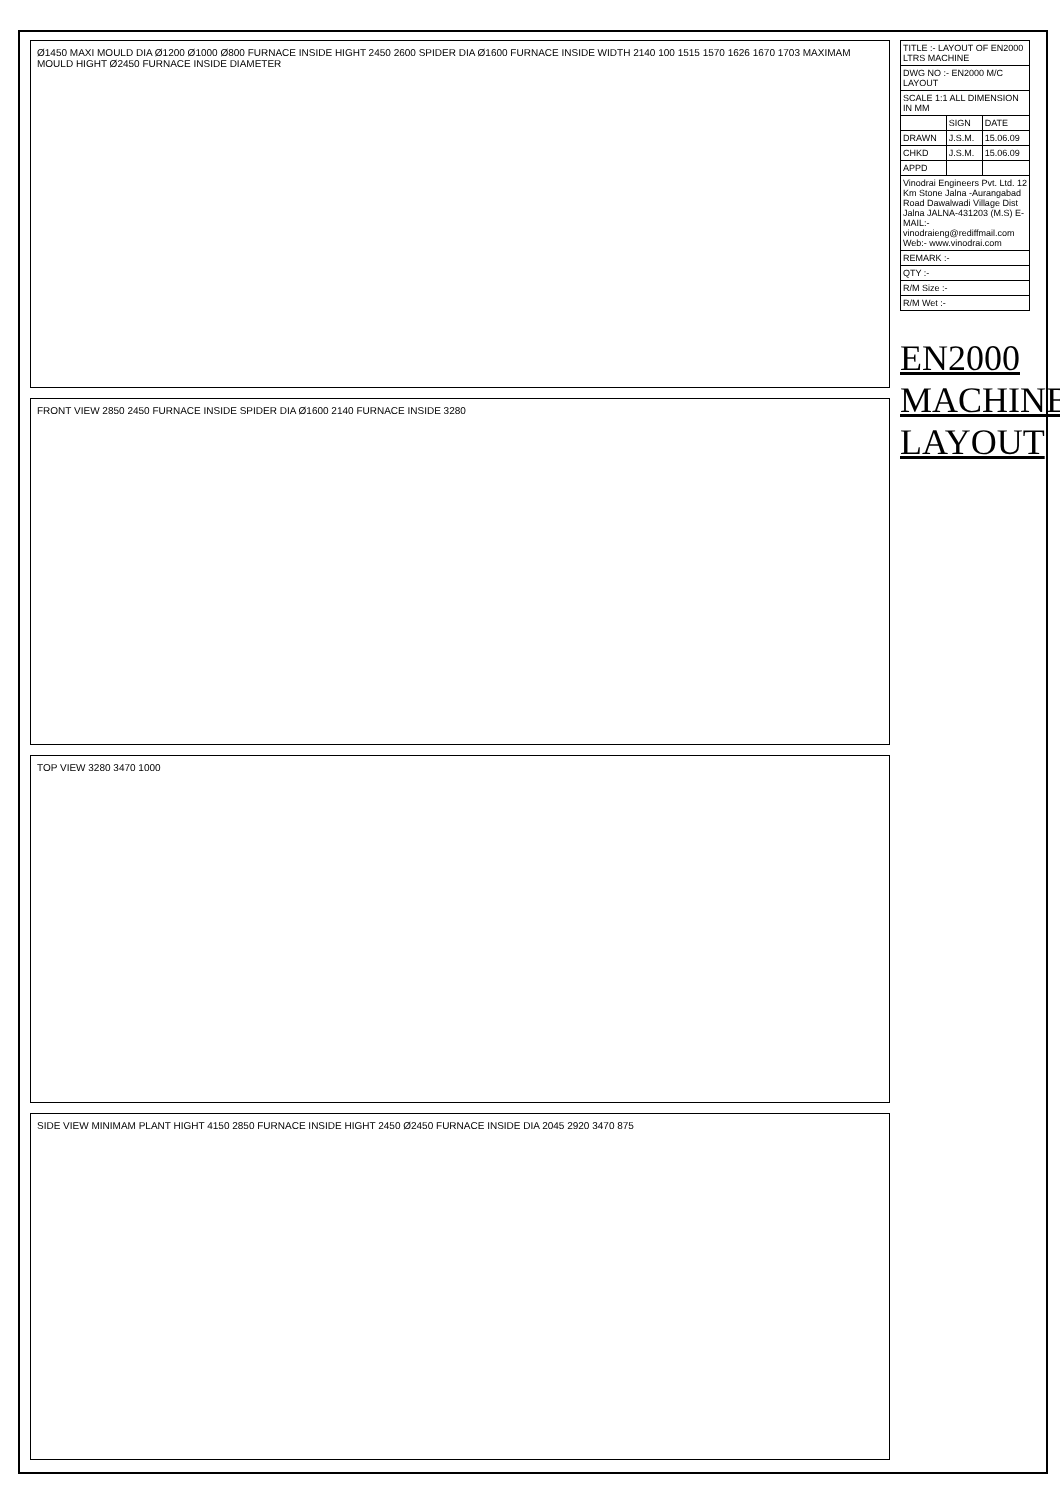Ø1450 MAXI MOULD DIA Ø1200 Ø1000 Ø800 FURNACE INSIDE HIGHT 2450 2600 SPIDER DIA Ø1600 FURNACE INSIDE WIDTH 2140 100 1515 1570 1626 1670 1703 MAXIMAM MOULD HIGHT Ø2450 FURNACE INSIDE DIAMETER
FRONT VIEW 2850 2450 FURNACE INSIDE SPIDER DIA Ø1600 2140 FURNACE INSIDE 3280
TOP VIEW 3280 3470 1000
SIDE VIEW MINIMAM PLANT HIGHT 4150 2850 FURNACE INSIDE HIGHT 2450 Ø2450 FURNACE INSIDE DIA 2045 2920 3470 875
| TITLE :- LAYOUT OF EN2000 LTRS MACHINE | | |
| DWG NO :- EN2000 M/C LAYOUT | | |
| SCALE 1:1 ALL DIMENSION IN MM | | |
| | SIGN | DATE |
| DRAWN | J.S.M. | 15.06.09 |
| CHKD | J.S.M. | 15.06.09 |
| APPD | | |
| Vinodrai Engineers Pvt. Ltd. 12 Km Stone Jalna -Aurangabad Road Dawalwadi Village Dist Jalna JALNA-431203 (M.S) E-MAIL:-vinodraieng@rediffmail.com Web:- www.vinodrai.com | | |
| REMARK :- | | |
| QTY :- | | |
| R/M Size :- | | |
| R/M Wet :- | | |
EN2000 MACHINE LAYOUT